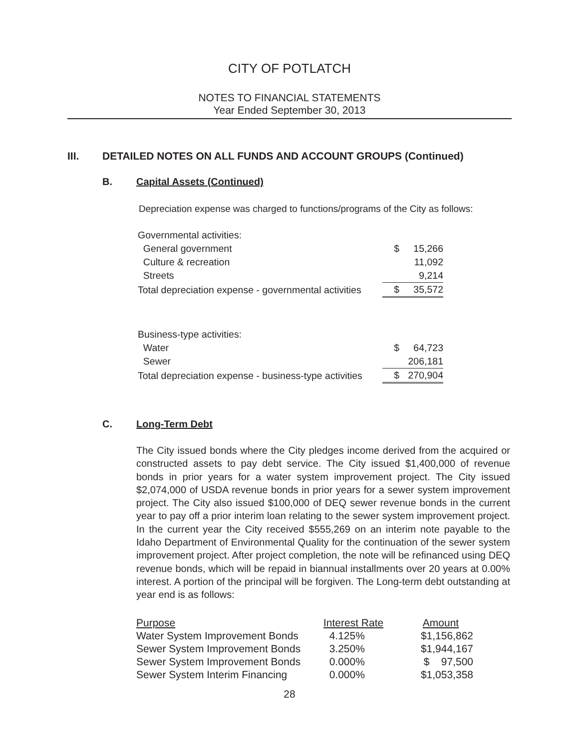CITY OF POTLATCH
NOTES TO FINANCIAL STATEMENTS
Year Ended September 30, 2013
III. DETAILED NOTES ON ALL FUNDS AND ACCOUNT GROUPS (Continued)
B. Capital Assets (Continued)
Depreciation expense was charged to functions/programs of the City as follows:
| Governmental activities: | | |
| General government | $ | 15,266 |
| Culture & recreation | | 11,092 |
| Streets | | 9,214 |
| Total depreciation expense - governmental activities | $ | 35,572 |
| Business-type activities: | | |
| Water | $ | 64,723 |
| Sewer | | 206,181 |
| Total depreciation expense - business-type activities | $ | 270,904 |
C. Long-Term Debt
The City issued bonds where the City pledges income derived from the acquired or constructed assets to pay debt service. The City issued $1,400,000 of revenue bonds in prior years for a water system improvement project. The City issued $2,074,000 of USDA revenue bonds in prior years for a sewer system improvement project. The City also issued $100,000 of DEQ sewer revenue bonds in the current year to pay off a prior interim loan relating to the sewer system improvement project. In the current year the City received $555,269 on an interim note payable to the Idaho Department of Environmental Quality for the continuation of the sewer system improvement project. After project completion, the note will be refinanced using DEQ revenue bonds, which will be repaid in biannual installments over 20 years at 0.00% interest. A portion of the principal will be forgiven. The Long-term debt outstanding at year end is as follows:
| Purpose | Interest Rate | Amount |
| --- | --- | --- |
| Water System Improvement Bonds | 4.125% | $1,156,862 |
| Sewer System Improvement Bonds | 3.250% | $1,944,167 |
| Sewer System Improvement Bonds | 0.000% | $ 97,500 |
| Sewer System Interim Financing | 0.000% | $1,053,358 |
28